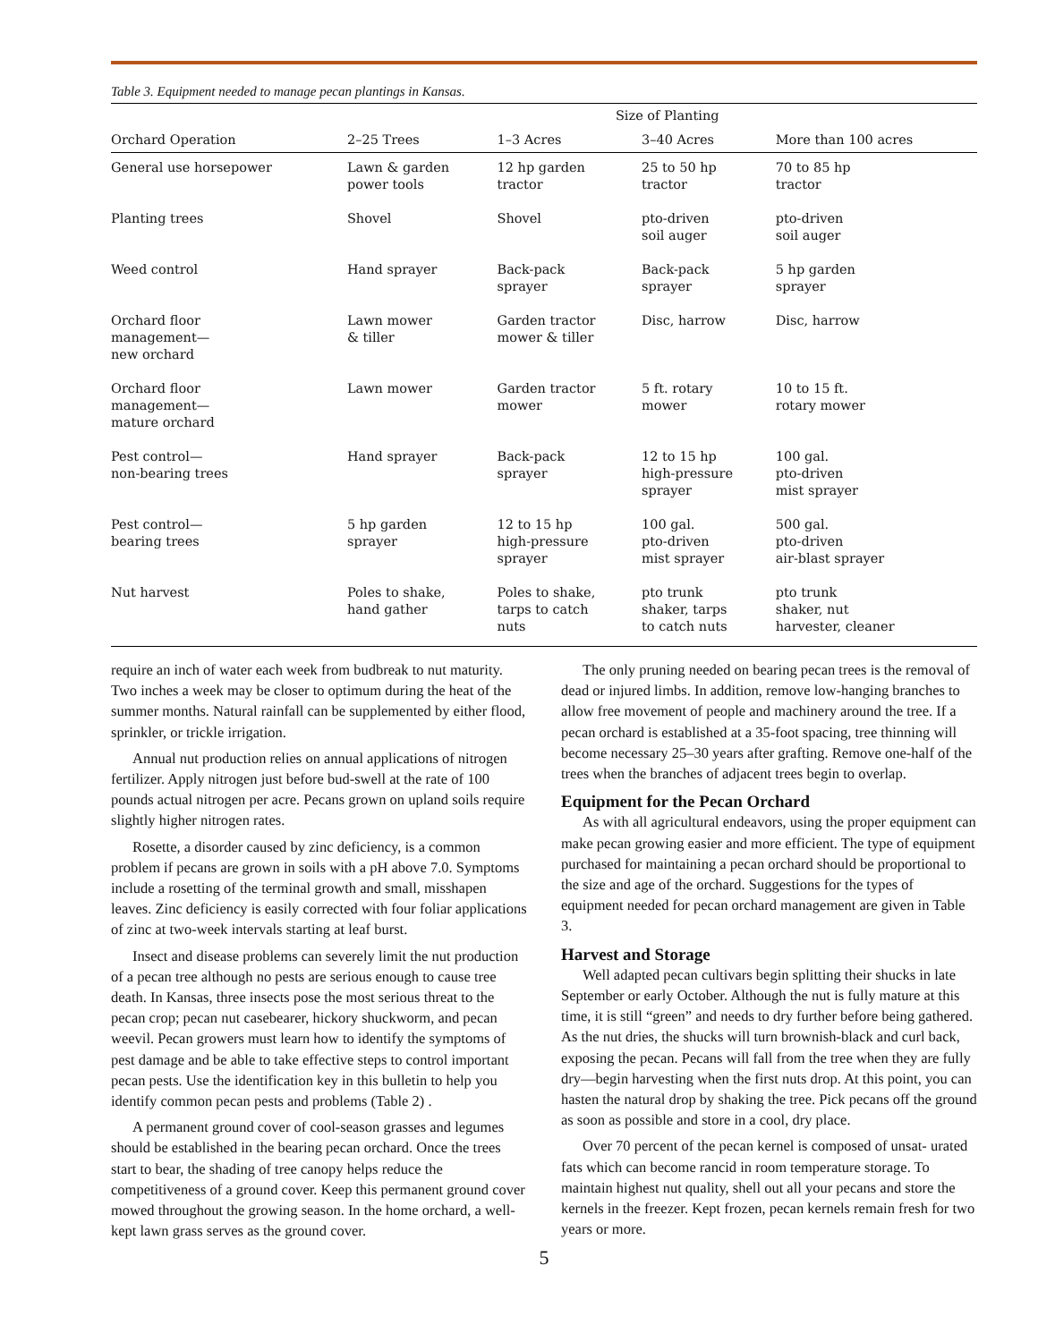Table 3. Equipment needed to manage pecan plantings in Kansas.
| | Size of Planting | | | |
| --- | --- | --- | --- | --- |
| Orchard Operation | 2–25 Trees | 1–3 Acres | 3–40 Acres | More than 100 acres |
| General use horsepower | Lawn & garden power tools | 12 hp garden tractor | 25 to 50 hp tractor | 70 to 85 hp tractor |
| Planting trees | Shovel | Shovel | pto-driven soil auger | pto-driven soil auger |
| Weed control | Hand sprayer | Back-pack sprayer | Back-pack sprayer | 5 hp garden sprayer |
| Orchard floor management— new orchard | Lawn mower & tiller | Garden tractor mower & tiller | Disc, harrow | Disc, harrow |
| Orchard floor management— mature orchard | Lawn mower | Garden tractor mower | 5 ft. rotary mower | 10 to 15 ft. rotary mower |
| Pest control— non-bearing trees | Hand sprayer | Back-pack sprayer | 12 to 15 hp high-pressure sprayer | 100 gal. pto-driven mist sprayer |
| Pest control— bearing trees | 5 hp garden sprayer | 12 to 15 hp high-pressure sprayer | 100 gal. pto-driven mist sprayer | 500 gal. pto-driven air-blast sprayer |
| Nut harvest | Poles to shake, hand gather | Poles to shake, tarps to catch nuts | pto trunk shaker, tarps to catch nuts | pto trunk shaker, nut harvester, cleaner |
require an inch of water each week from budbreak to nut maturity. Two inches a week may be closer to optimum during the heat of the summer months. Natural rainfall can be supplemented by either flood, sprinkler, or trickle irrigation.
Annual nut production relies on annual applications of nitrogen fertilizer. Apply nitrogen just before bud-swell at the rate of 100 pounds actual nitrogen per acre. Pecans grown on upland soils require slightly higher nitrogen rates.
Rosette, a disorder caused by zinc deficiency, is a common problem if pecans are grown in soils with a pH above 7.0. Symptoms include a rosetting of the terminal growth and small, misshapen leaves. Zinc deficiency is easily corrected with four foliar applications of zinc at two-week intervals starting at leaf burst.
Insect and disease problems can severely limit the nut production of a pecan tree although no pests are serious enough to cause tree death. In Kansas, three insects pose the most serious threat to the pecan crop; pecan nut casebearer, hickory shuckworm, and pecan weevil. Pecan growers must learn how to identify the symptoms of pest damage and be able to take effective steps to control important pecan pests. Use the identification key in this bulletin to help you identify common pecan pests and problems (Table 2) .
A permanent ground cover of cool-season grasses and legumes should be established in the bearing pecan orchard. Once the trees start to bear, the shading of tree canopy helps reduce the competitiveness of a ground cover. Keep this permanent ground cover mowed throughout the growing season. In the home orchard, a well-kept lawn grass serves as the ground cover.
The only pruning needed on bearing pecan trees is the removal of dead or injured limbs. In addition, remove low-hanging branches to allow free movement of people and machinery around the tree. If a pecan orchard is established at a 35-foot spacing, tree thinning will become necessary 25–30 years after grafting. Remove one-half of the trees when the branches of adjacent trees begin to overlap.
Equipment for the Pecan Orchard
As with all agricultural endeavors, using the proper equipment can make pecan growing easier and more efficient. The type of equipment purchased for maintaining a pecan orchard should be proportional to the size and age of the orchard. Suggestions for the types of equipment needed for pecan orchard management are given in Table 3.
Harvest and Storage
Well adapted pecan cultivars begin splitting their shucks in late September or early October. Although the nut is fully mature at this time, it is still “green” and needs to dry further before being gathered. As the nut dries, the shucks will turn brownish-black and curl back, exposing the pecan. Pecans will fall from the tree when they are fully dry—begin harvesting when the first nuts drop. At this point, you can hasten the natural drop by shaking the tree. Pick pecans off the ground as soon as possible and store in a cool, dry place.
Over 70 percent of the pecan kernel is composed of unsat- urated fats which can become rancid in room temperature storage. To maintain highest nut quality, shell out all your pecans and store the kernels in the freezer. Kept frozen, pecan kernels remain fresh for two years or more.
5